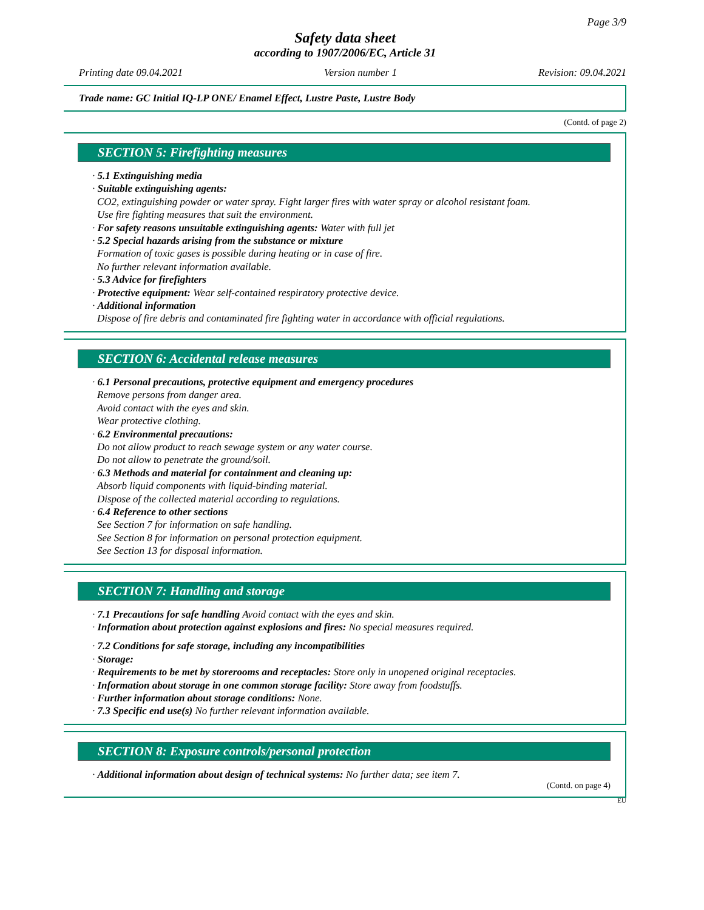Page 3/9
Safety data sheet
according to 1907/2006/EC, Article 31
Printing date 09.04.2021 Version number 1 Revision: 09.04.2021
Trade name: GC Initial IQ-LP ONE/ Enamel Effect, Lustre Paste, Lustre Body
(Contd. of page 2)
SECTION 5: Firefighting measures
· 5.1 Extinguishing media
· Suitable extinguishing agents:
CO2, extinguishing powder or water spray. Fight larger fires with water spray or alcohol resistant foam.
Use fire fighting measures that suit the environment.
· For safety reasons unsuitable extinguishing agents: Water with full jet
· 5.2 Special hazards arising from the substance or mixture
Formation of toxic gases is possible during heating or in case of fire.
No further relevant information available.
· 5.3 Advice for firefighters
· Protective equipment: Wear self-contained respiratory protective device.
· Additional information
Dispose of fire debris and contaminated fire fighting water in accordance with official regulations.
SECTION 6: Accidental release measures
· 6.1 Personal precautions, protective equipment and emergency procedures
Remove persons from danger area.
Avoid contact with the eyes and skin.
Wear protective clothing.
· 6.2 Environmental precautions:
Do not allow product to reach sewage system or any water course.
Do not allow to penetrate the ground/soil.
· 6.3 Methods and material for containment and cleaning up:
Absorb liquid components with liquid-binding material.
Dispose of the collected material according to regulations.
· 6.4 Reference to other sections
See Section 7 for information on safe handling.
See Section 8 for information on personal protection equipment.
See Section 13 for disposal information.
SECTION 7: Handling and storage
· 7.1 Precautions for safe handling Avoid contact with the eyes and skin.
· Information about protection against explosions and fires: No special measures required.
· 7.2 Conditions for safe storage, including any incompatibilities
· Storage:
· Requirements to be met by storerooms and receptacles: Store only in unopened original receptacles.
· Information about storage in one common storage facility: Store away from foodstuffs.
· Further information about storage conditions: None.
· 7.3 Specific end use(s) No further relevant information available.
SECTION 8: Exposure controls/personal protection
· Additional information about design of technical systems: No further data; see item 7.
(Contd. on page 4)
EU